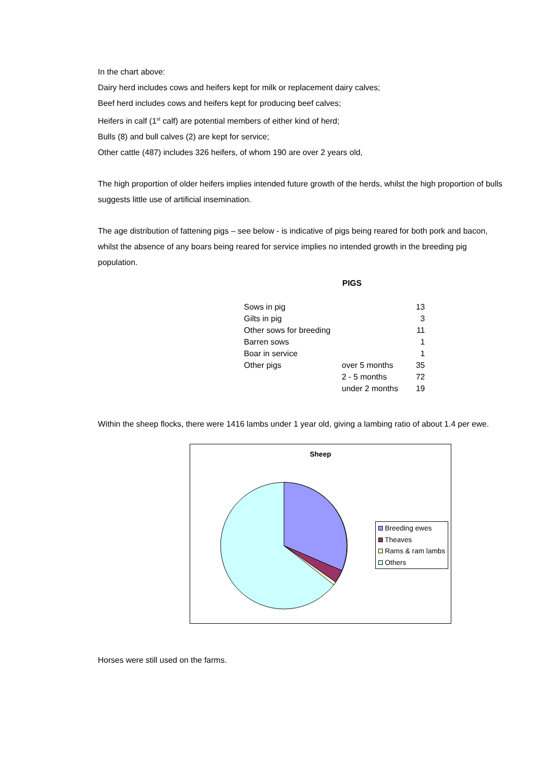In the chart above:
Dairy herd includes cows and heifers kept for milk or replacement dairy calves;
Beef herd includes cows and heifers kept for producing beef calves;
Heifers in calf (1<sup>st</sup> calf) are potential members of either kind of herd;
Bulls (8) and bull calves (2) are kept for service;
Other cattle (487) includes 326 heifers, of whom 190 are over 2 years old,
The high proportion of older heifers implies intended future growth of the herds, whilst the high proportion of bulls suggests little use of artificial insemination.
The age distribution of fattening pigs – see below - is indicative of pigs being reared for both pork and bacon, whilst the absence of any boars being reared for service implies no intended growth in the breeding pig population.
PIGS
| Sows in pig | | 13 |
| Gilts in pig | | 3 |
| Other sows for breeding | | 11 |
| Barren sows | | 1 |
| Boar in service | | 1 |
| Other pigs | over 5 months | 35 |
| | 2 - 5 months | 72 |
| | under 2 months | 19 |
Within the sheep flocks, there were 1416 lambs under 1 year old, giving a lambing ratio of about 1.4 per ewe.
Sheep
Breeding ewes
Theaves
Rams & ram lambs
Others
Horses were still used on the farms.